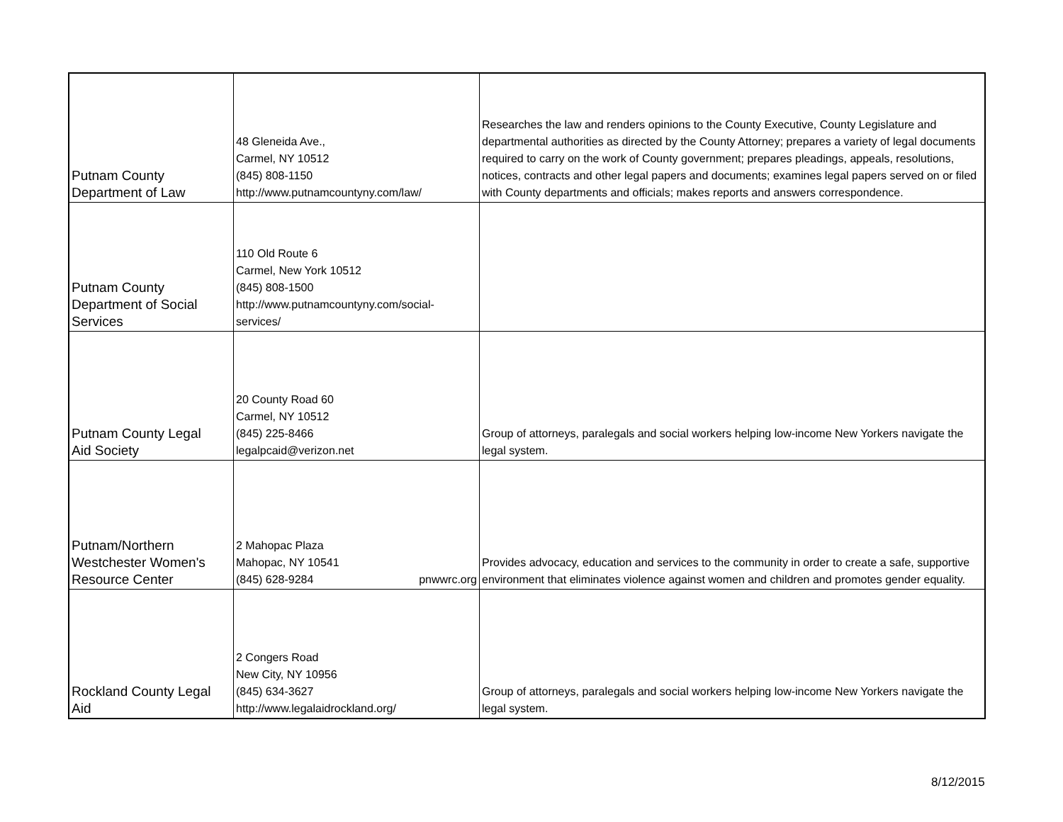| Putnam County Department of Law | 48 Gleneida Ave., Carmel, NY 10512 (845) 808-1150 http://www.putnamcountyny.com/law/ | Researches the law and renders opinions to the County Executive, County Legislature and departmental authorities as directed by the County Attorney; prepares a variety of legal documents required to carry on the work of County government; prepares pleadings, appeals, resolutions, notices, contracts and other legal papers and documents; examines legal papers served on or filed with County departments and officials; makes reports and answers correspondence. |
| Putnam County Department of Social Services | 110 Old Route 6 Carmel, New York 10512 (845) 808-1500 http://www.putnamcountyny.com/social- services/ | |
| Putnam County Legal Aid Society | 20 County Road 60 Carmel, NY 10512 (845) 225-8466 legalpcaid@verizon.net | Group of attorneys, paralegals and social workers helping low-income New Yorkers navigate the legal system. |
| Putnam/Northern Westchester Women's Resource Center | 2 Mahopac Plaza Mahopac, NY 10541 (845) 628-9284 pnwwrc.org | Provides advocacy, education and services to the community in order to create a safe, supportive environment that eliminates violence against women and children and promotes gender equality. |
| Rockland County Legal Aid | 2 Congers Road New City, NY 10956 (845) 634-3627 http://www.legalaidrockland.org/ | Group of attorneys, paralegals and social workers helping low-income New Yorkers navigate the legal system. |
8/12/2015